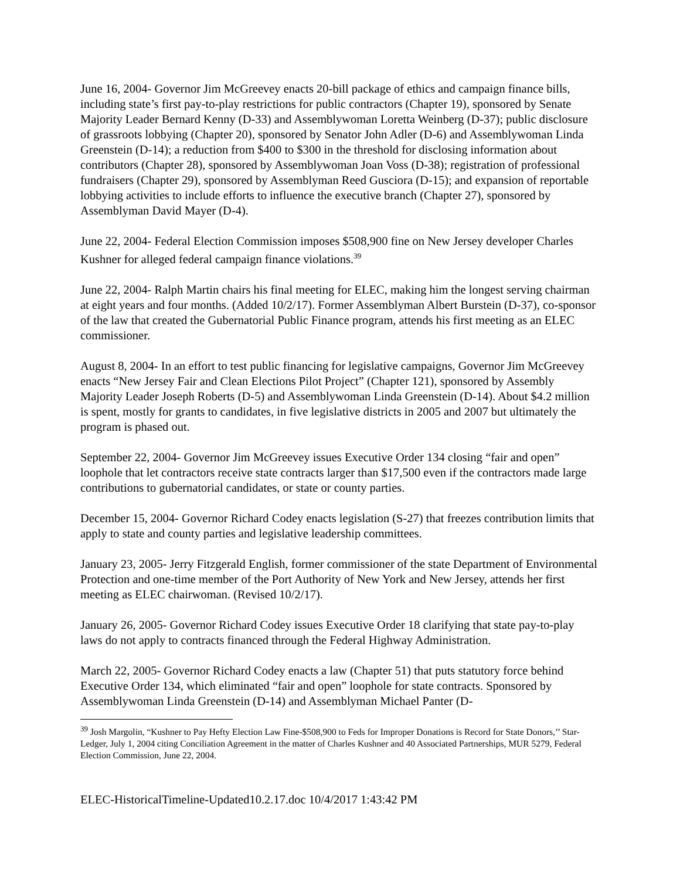June 16, 2004- Governor Jim McGreevey enacts 20-bill package of ethics and campaign finance bills, including state’s first pay-to-play restrictions for public contractors (Chapter 19), sponsored by Senate Majority Leader Bernard Kenny (D-33) and Assemblywoman Loretta Weinberg (D-37); public disclosure of grassroots lobbying (Chapter 20), sponsored by Senator John Adler (D-6) and Assemblywoman Linda Greenstein (D-14); a reduction from $400 to $300 in the threshold for disclosing information about contributors (Chapter 28), sponsored by Assemblywoman Joan Voss (D-38); registration of professional fundraisers (Chapter 29), sponsored by Assemblyman Reed Gusciora (D-15); and expansion of reportable lobbying activities to include efforts to influence the executive branch (Chapter 27), sponsored by Assemblyman David Mayer (D-4).
June 22, 2004- Federal Election Commission imposes $508,900 fine on New Jersey developer Charles Kushner for alleged federal campaign finance violations.<sup>39</sup>
June 22, 2004- Ralph Martin chairs his final meeting for ELEC, making him the longest serving chairman at eight years and four months. (Added 10/2/17). Former Assemblyman Albert Burstein (D-37), co-sponsor of the law that created the Gubernatorial Public Finance program, attends his first meeting as an ELEC commissioner.
August 8, 2004- In an effort to test public financing for legislative campaigns, Governor Jim McGreevey enacts “New Jersey Fair and Clean Elections Pilot Project” (Chapter 121), sponsored by Assembly Majority Leader Joseph Roberts (D-5) and Assemblywoman Linda Greenstein (D-14). About $4.2 million is spent, mostly for grants to candidates, in five legislative districts in 2005 and 2007 but ultimately the program is phased out.
September 22, 2004- Governor Jim McGreevey issues Executive Order 134 closing “fair and open” loophole that let contractors receive state contracts larger than $17,500 even if the contractors made large contributions to gubernatorial candidates, or state or county parties.
December 15, 2004- Governor Richard Codey enacts legislation (S-27) that freezes contribution limits that apply to state and county parties and legislative leadership committees.
January 23, 2005- Jerry Fitzgerald English, former commissioner of the state Department of Environmental Protection and one-time member of the Port Authority of New York and New Jersey, attends her first meeting as ELEC chairwoman. (Revised 10/2/17).
January 26, 2005- Governor Richard Codey issues Executive Order 18 clarifying that state pay-to-play laws do not apply to contracts financed through the Federal Highway Administration.
March 22, 2005- Governor Richard Codey enacts a law (Chapter 51) that puts statutory force behind Executive Order 134, which eliminated “fair and open” loophole for state contracts. Sponsored by Assemblywoman Linda Greenstein (D-14) and Assemblyman Michael Panter (D-
<sup>39</sup> Josh Margolin, “Kushner to Pay Hefty Election Law Fine-$508,900 to Feds for Improper Donations is Record for State Donors,’’ Star-Ledger, July 1, 2004 citing Conciliation Agreement in the matter of Charles Kushner and 40 Associated Partnerships, MUR 5279, Federal Election Commission, June 22, 2004.
ELEC-HistoricalTimeline-Updated10.2.17.doc 10/4/2017 1:43:42 PM